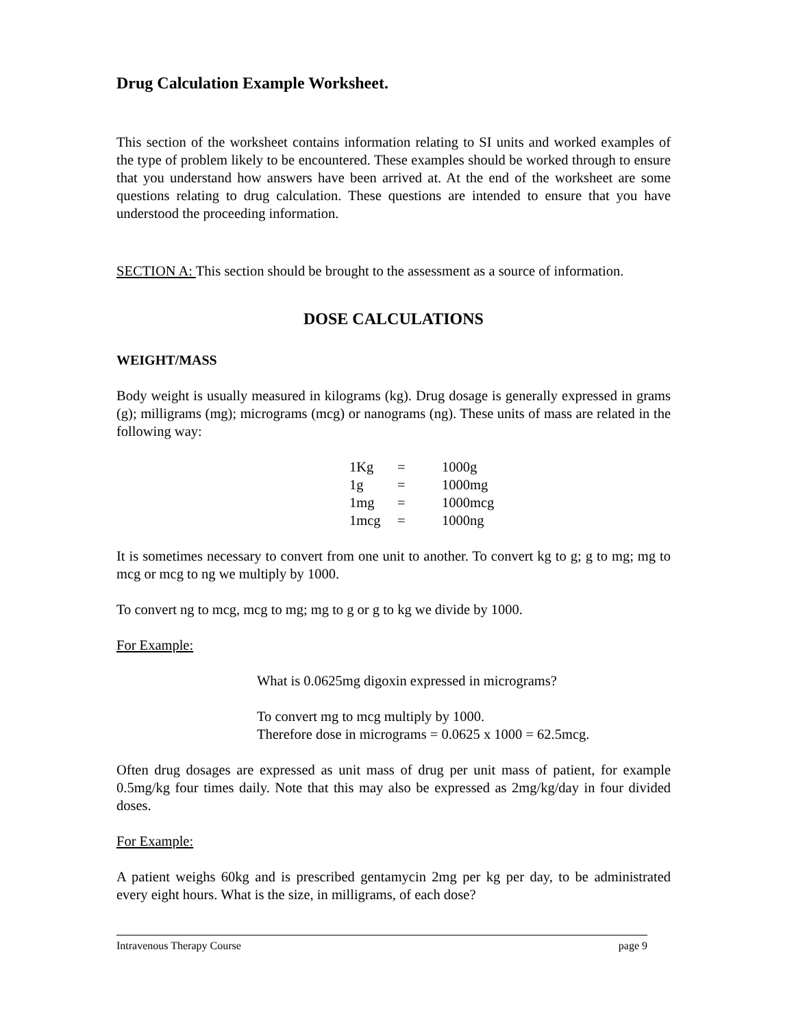Drug Calculation Example Worksheet.
This section of the worksheet contains information relating to SI units and worked examples of the type of problem likely to be encountered. These examples should be worked through to ensure that you understand how answers have been arrived at. At the end of the worksheet are some questions relating to drug calculation. These questions are intended to ensure that you have understood the proceeding information.
SECTION A: This section should be brought to the assessment as a source of information.
DOSE CALCULATIONS
WEIGHT/MASS
Body weight is usually measured in kilograms (kg). Drug dosage is generally expressed in grams (g); milligrams (mg); micrograms (mcg) or nanograms (ng). These units of mass are related in the following way:
| 1Kg | = | 1000g |
| 1g | = | 1000mg |
| 1mg | = | 1000mcg |
| 1mcg | = | 1000ng |
It is sometimes necessary to convert from one unit to another. To convert kg to g; g to mg; mg to mcg or mcg to ng we multiply by 1000.
To convert ng to mcg, mcg to mg; mg to g or g to kg we divide by 1000.
For Example:
What is 0.0625mg digoxin expressed in micrograms?
To convert mg to mcg multiply by 1000.
Therefore dose in micrograms = 0.0625 x 1000 = 62.5mcg.
Often drug dosages are expressed as unit mass of drug per unit mass of patient, for example 0.5mg/kg four times daily. Note that this may also be expressed as 2mg/kg/day in four divided doses.
For Example:
A patient weighs 60kg and is prescribed gentamycin 2mg per kg per day, to be administrated every eight hours. What is the size, in milligrams, of each dose?
Intravenous Therapy Course page 9